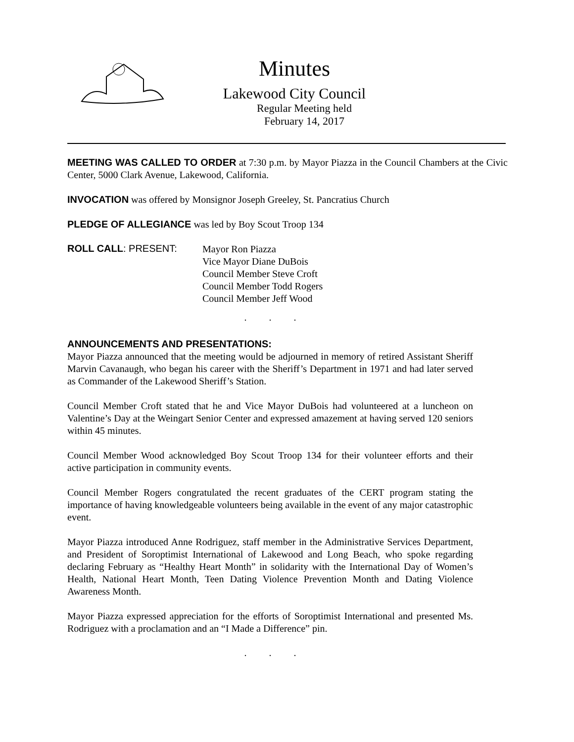Minutes
Lakewood City Council
Regular Meeting held
February 14, 2017
MEETING WAS CALLED TO ORDER at 7:30 p.m. by Mayor Piazza in the Council Chambers at the Civic Center, 5000 Clark Avenue, Lakewood, California.
INVOCATION was offered by Monsignor Joseph Greeley, St. Pancratius Church
PLEDGE OF ALLEGIANCE was led by Boy Scout Troop 134
ROLL CALL: PRESENT:
Mayor Ron Piazza
Vice Mayor Diane DuBois
Council Member Steve Croft
Council Member Todd Rogers
Council Member Jeff Wood
. . .
ANNOUNCEMENTS AND PRESENTATIONS:
Mayor Piazza announced that the meeting would be adjourned in memory of retired Assistant Sheriff Marvin Cavanaugh, who began his career with the Sheriff’s Department in 1971 and had later served as Commander of the Lakewood Sheriff’s Station.
Council Member Croft stated that he and Vice Mayor DuBois had volunteered at a luncheon on Valentine’s Day at the Weingart Senior Center and expressed amazement at having served 120 seniors within 45 minutes.
Council Member Wood acknowledged Boy Scout Troop 134 for their volunteer efforts and their active participation in community events.
Council Member Rogers congratulated the recent graduates of the CERT program stating the importance of having knowledgeable volunteers being available in the event of any major catastrophic event.
Mayor Piazza introduced Anne Rodriguez, staff member in the Administrative Services Department, and President of Soroptimist International of Lakewood and Long Beach, who spoke regarding declaring February as “Healthy Heart Month” in solidarity with the International Day of Women’s Health, National Heart Month, Teen Dating Violence Prevention Month and Dating Violence Awareness Month.
Mayor Piazza expressed appreciation for the efforts of Soroptimist International and presented Ms. Rodriguez with a proclamation and an “I Made a Difference” pin.
. . .